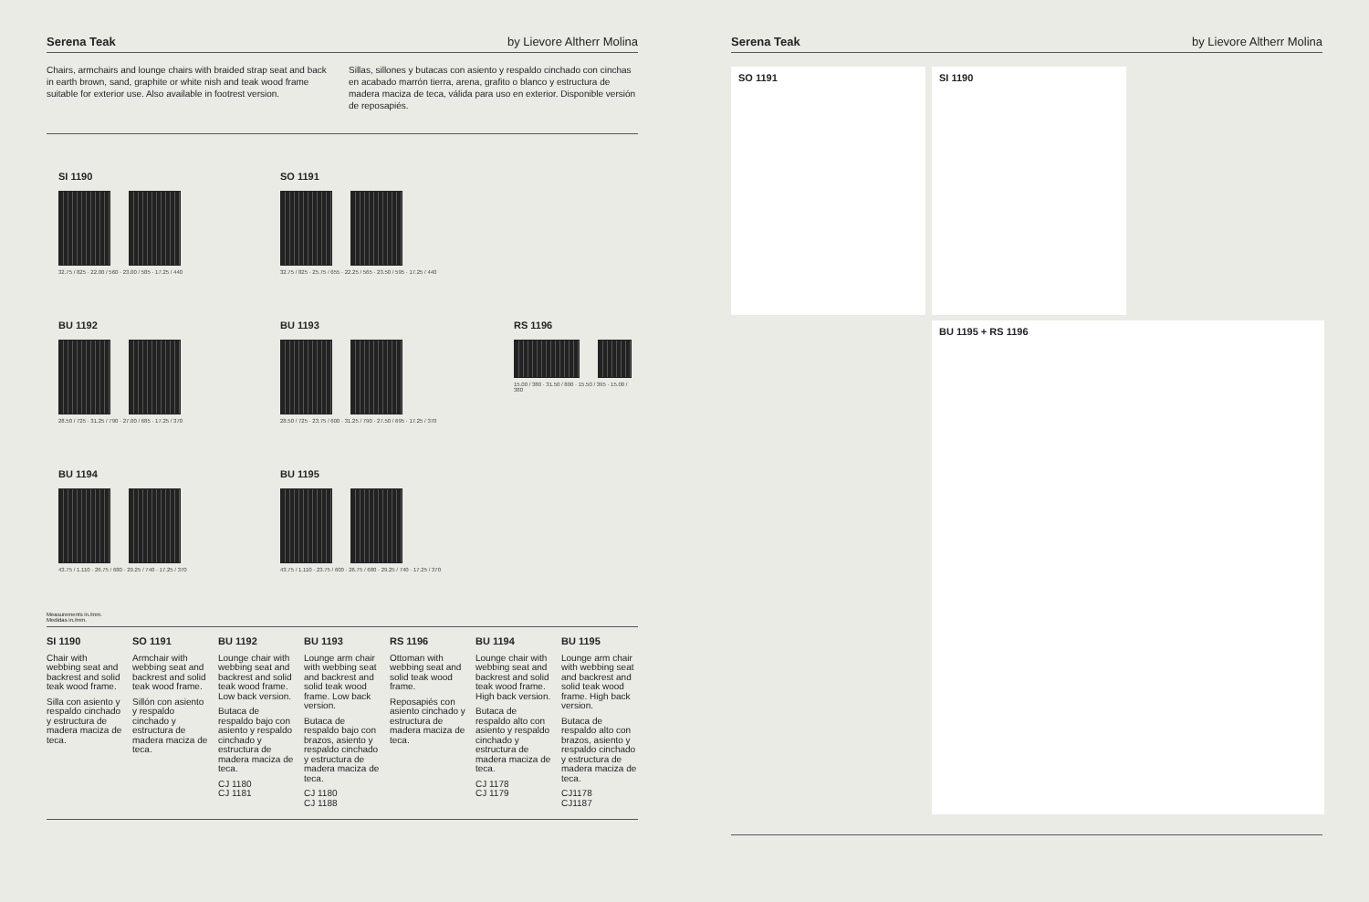Serena Teak by Lievore Altherr Molina
Chairs, armchairs and lounge chairs with braided strap seat and back in earth brown, sand, graphite or white nish and teak wood frame suitable for exterior use. Also available in footrest version.
Sillas, sillones y butacas con asiento y respaldo cinchado con cinchas en acabado marrón tierra, arena, grafito o blanco y estructura de madera maciza de teca, válida para uso en exterior. Disponible versión de reposapiés.
SI 1190
32.75 / 825 · 22.00 / 560 · 23.00 / 585 · 17.25 / 440
SO 1191
32.75 / 825 · 25.75 / 655 · 22.25 / 565 · 23.50 / 595 · 17.25 / 440
BU 1192
28.50 / 725 · 31.25 / 790 · 27.00 / 685 · 17.25 / 370
BU 1193
28.50 / 725 · 23.75 / 600 · 31.25 / 790 · 27.50 / 695 · 17.25 / 370
RS 1196
15.00 / 380 · 31.50 / 800 · 15.50 / 395 · 15.00 / 380
BU 1194
43.75 / 1.110 · 26.75 / 680 · 29.25 / 740 · 17.25 / 370
BU 1195
43.75 / 1.110 · 23.75 / 600 · 26.75 / 680 · 29.25 / 740 · 17.25 / 370
Measurements in./mm.
Medidas in./mm.
SI 1190
Chair with webbing seat and backrest and solid teak wood frame.
Silla con asiento y respaldo cinchado y estructura de madera maciza de teca.
SO 1191
Armchair with webbing seat and backrest and solid teak wood frame.
Sillón con asiento y respaldo cinchado y estructura de madera maciza de teca.
BU 1192
Lounge chair with webbing seat and backrest and solid teak wood frame. Low back version.
Butaca de respaldo bajo con asiento y respaldo cinchado y estructura de madera maciza de teca.
CJ 1180
CJ 1181
BU 1193
Lounge arm chair with webbing seat and backrest and solid teak wood frame. Low back version.
Butaca de respaldo bajo con brazos, asiento y respaldo cinchado y estructura de madera maciza de teca.
CJ 1180
CJ 1188
RS 1196
Ottoman with webbing seat and solid teak wood frame.
Reposapiés con asiento cinchado y estructura de madera maciza de teca.
BU 1194
Lounge chair with webbing seat and backrest and solid teak wood frame. High back version.
Butaca de respaldo alto con asiento y respaldo cinchado y estructura de madera maciza de teca.
CJ 1178
CJ 1179
BU 1195
Lounge arm chair with webbing seat and backrest and solid teak wood frame. High back version.
Butaca de respaldo alto con brazos, asiento y respaldo cinchado y estructura de madera maciza de teca.
CJ1178
CJ1187
Serena Teak by Lievore Altherr Molina
SO 1191 SI 1190
BU 1195 + RS 1196